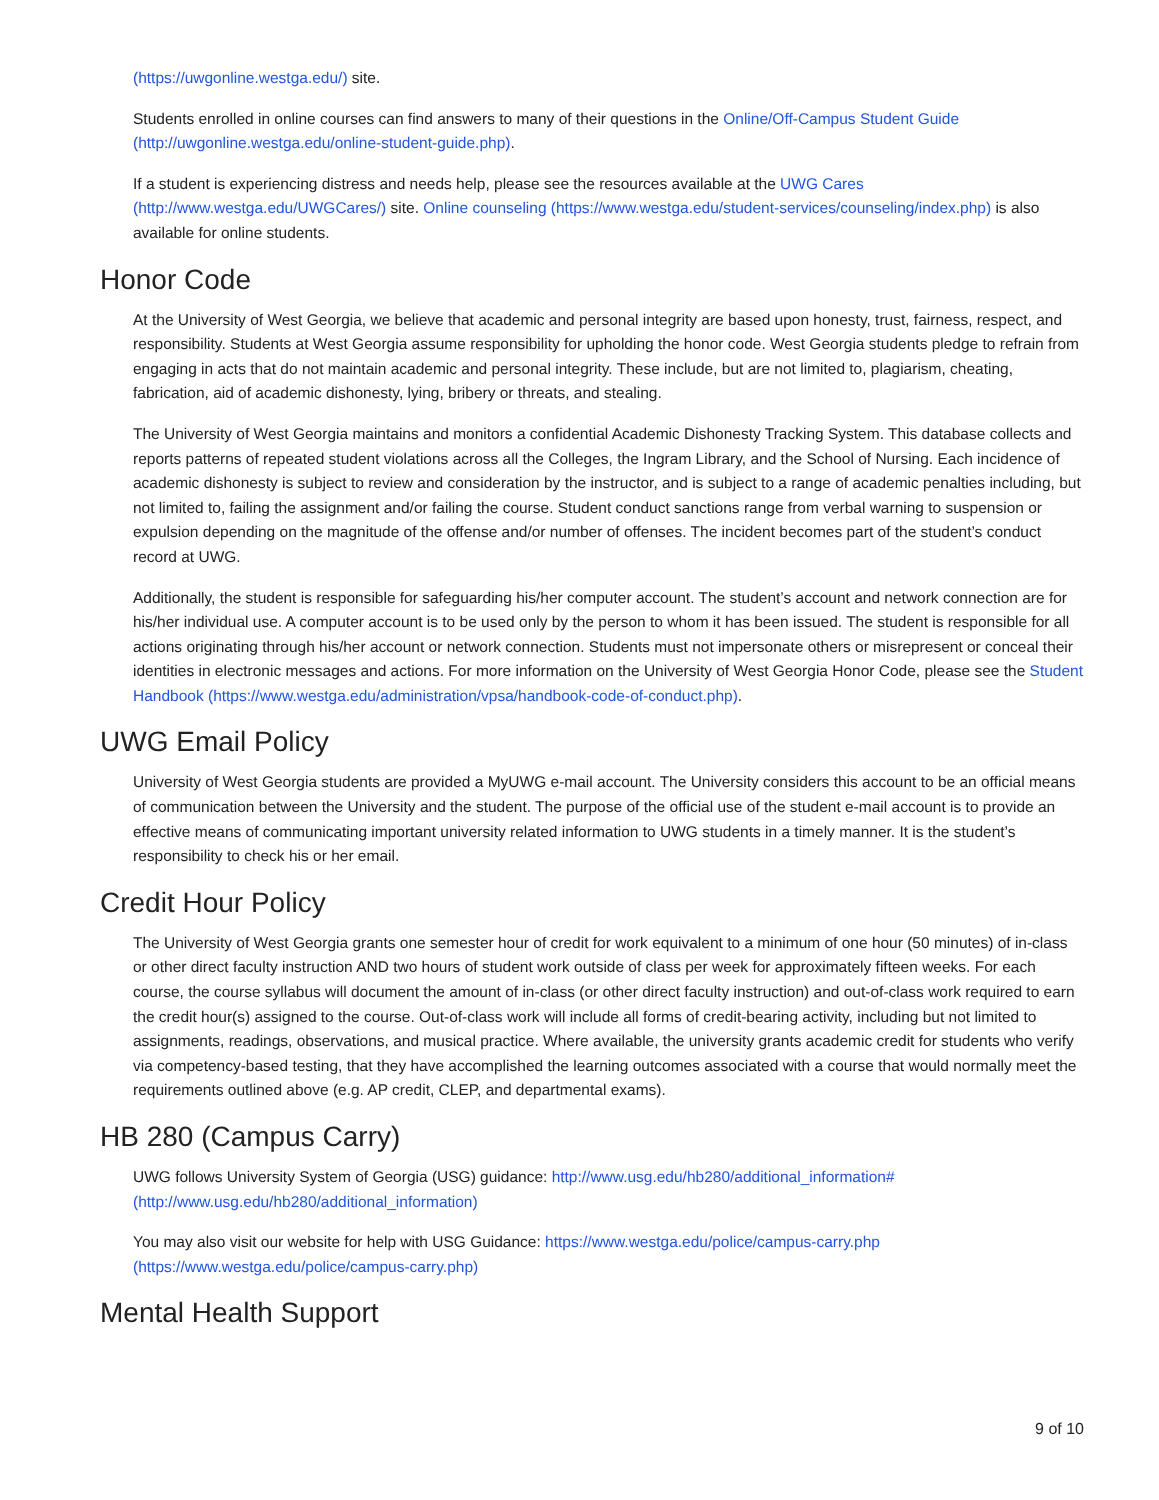(https://uwgonline.westga.edu/) site.
Students enrolled in online courses can find answers to many of their questions in the Online/Off-Campus Student Guide (http://uwgonline.westga.edu/online-student-guide.php).
If a student is experiencing distress and needs help, please see the resources available at the UWG Cares (http://www.westga.edu/UWGCares/) site. Online counseling (https://www.westga.edu/student-services/counseling/index.php) is also available for online students.
Honor Code
At the University of West Georgia, we believe that academic and personal integrity are based upon honesty, trust, fairness, respect, and responsibility. Students at West Georgia assume responsibility for upholding the honor code. West Georgia students pledge to refrain from engaging in acts that do not maintain academic and personal integrity. These include, but are not limited to, plagiarism, cheating, fabrication, aid of academic dishonesty, lying, bribery or threats, and stealing.
The University of West Georgia maintains and monitors a confidential Academic Dishonesty Tracking System. This database collects and reports patterns of repeated student violations across all the Colleges, the Ingram Library, and the School of Nursing. Each incidence of academic dishonesty is subject to review and consideration by the instructor, and is subject to a range of academic penalties including, but not limited to, failing the assignment and/or failing the course. Student conduct sanctions range from verbal warning to suspension or expulsion depending on the magnitude of the offense and/or number of offenses. The incident becomes part of the student’s conduct record at UWG.
Additionally, the student is responsible for safeguarding his/her computer account. The student’s account and network connection are for his/her individual use. A computer account is to be used only by the person to whom it has been issued. The student is responsible for all actions originating through his/her account or network connection. Students must not impersonate others or misrepresent or conceal their identities in electronic messages and actions. For more information on the University of West Georgia Honor Code, please see the Student Handbook (https://www.westga.edu/administration/vpsa/handbook-code-of-conduct.php).
UWG Email Policy
University of West Georgia students are provided a MyUWG e-mail account. The University considers this account to be an official means of communication between the University and the student. The purpose of the official use of the student e-mail account is to provide an effective means of communicating important university related information to UWG students in a timely manner. It is the student’s responsibility to check his or her email.
Credit Hour Policy
The University of West Georgia grants one semester hour of credit for work equivalent to a minimum of one hour (50 minutes) of in-class or other direct faculty instruction AND two hours of student work outside of class per week for approximately fifteen weeks. For each course, the course syllabus will document the amount of in-class (or other direct faculty instruction) and out-of-class work required to earn the credit hour(s) assigned to the course. Out-of-class work will include all forms of credit-bearing activity, including but not limited to assignments, readings, observations, and musical practice. Where available, the university grants academic credit for students who verify via competency-based testing, that they have accomplished the learning outcomes associated with a course that would normally meet the requirements outlined above (e.g. AP credit, CLEP, and departmental exams).
HB 280 (Campus Carry)
UWG follows University System of Georgia (USG) guidance: http://www.usg.edu/hb280/additional_information# (http://www.usg.edu/hb280/additional_information)
You may also visit our website for help with USG Guidance: https://www.westga.edu/police/campus-carry.php (https://www.westga.edu/police/campus-carry.php)
Mental Health Support
9 of 10